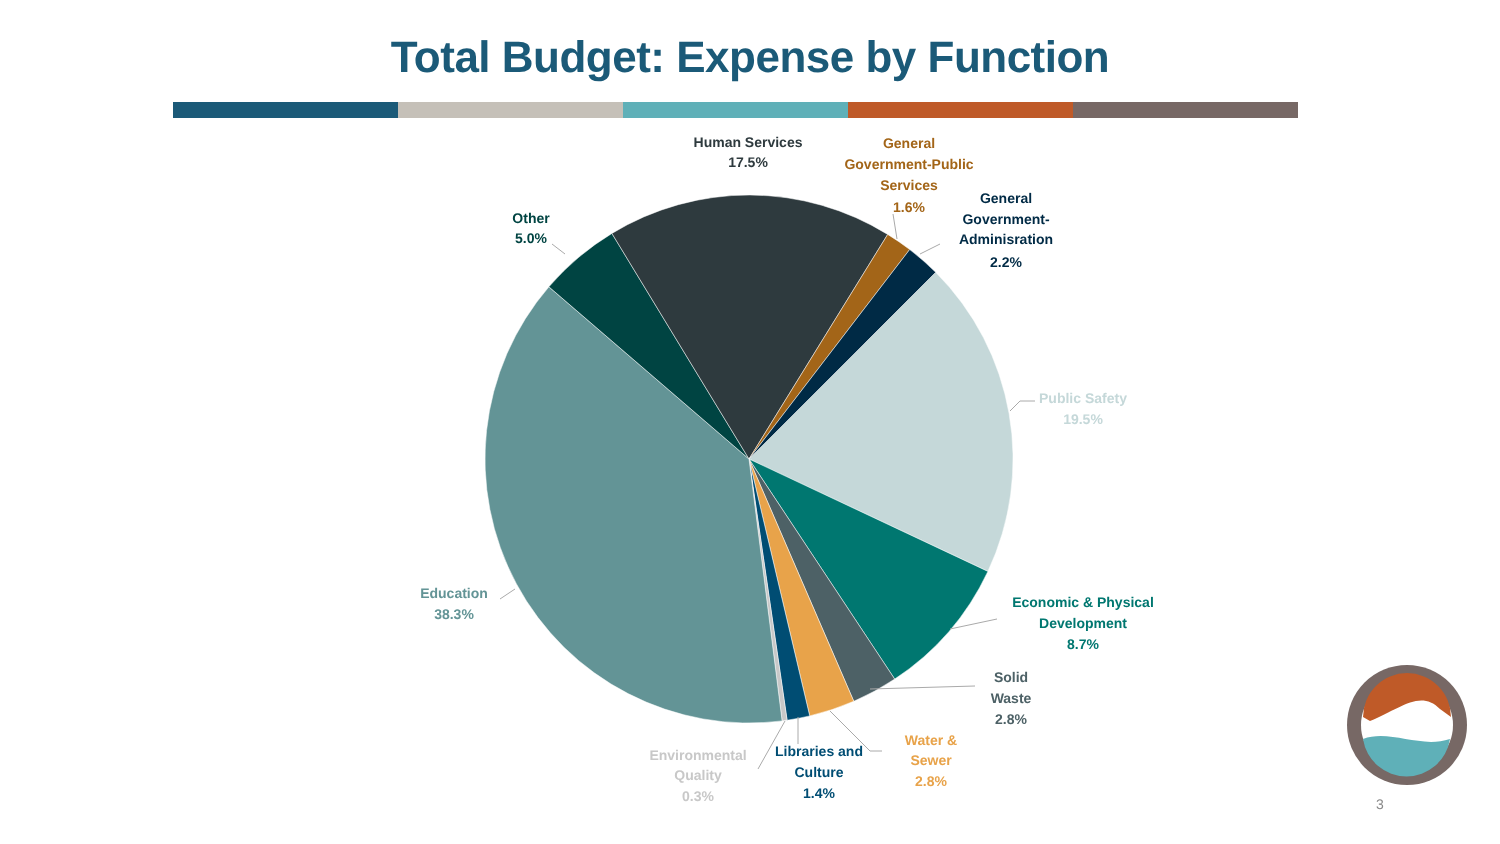Total Budget: Expense by Function
Human Services
17.5%
General
Government-Public
Services
1.6%
General
Government-
Adminisration
2.2%
Other
5.0%
Public Safety
19.5%
Economic & Physical
Development
8.7%
Solid
Waste
2.8%
Water &
Sewer
2.8%
Libraries and
Culture
1.4%
Environmental
Quality
0.3%
Education
38.3%
3